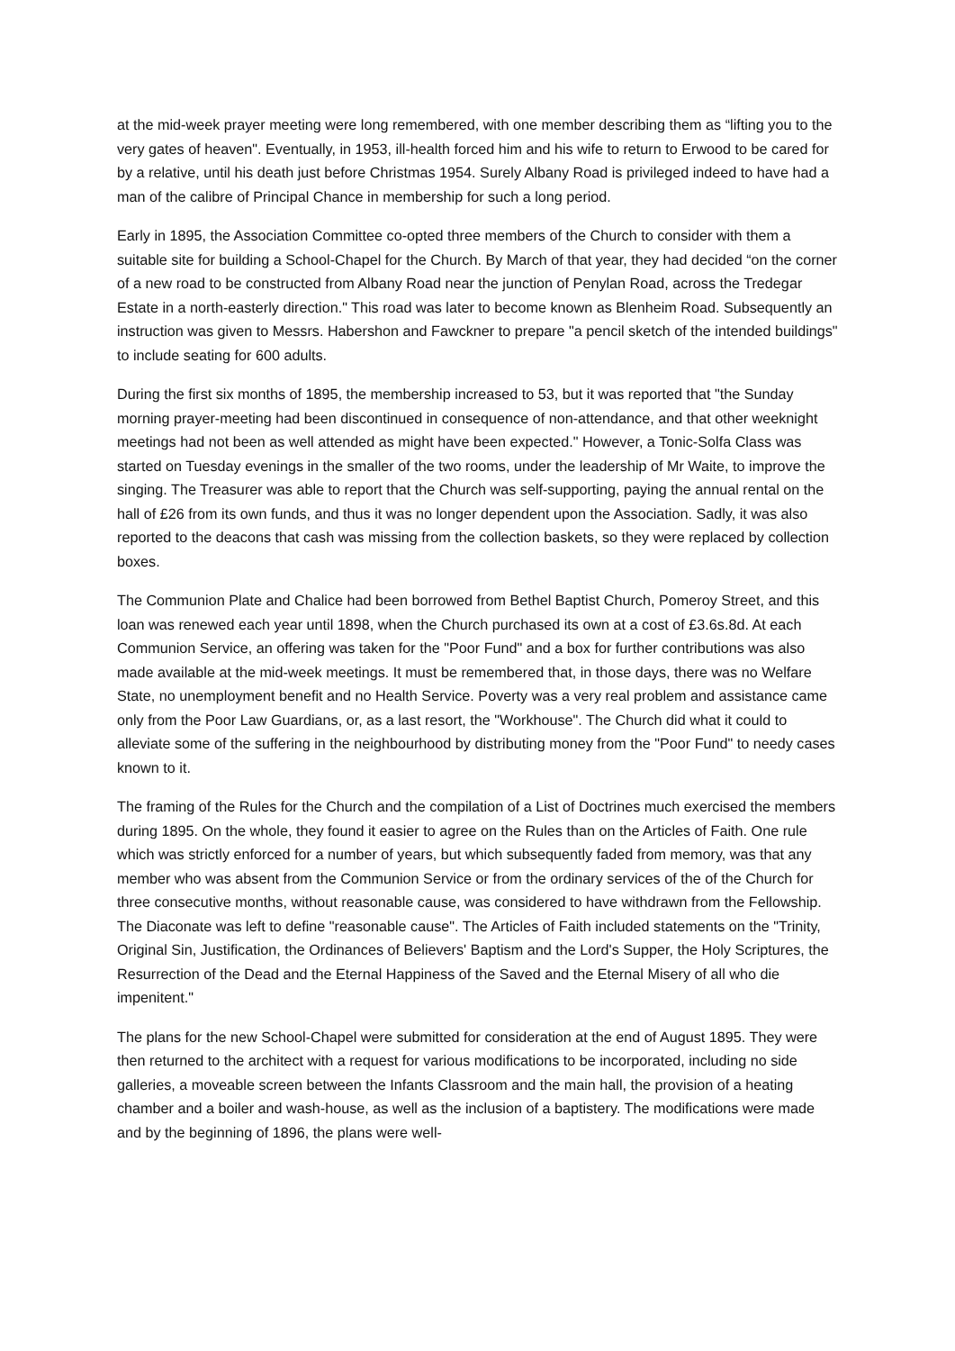at the mid-week prayer meeting were long remembered, with one member describing them as “lifting you to the very gates of heaven". Eventually, in 1953, ill-health forced him and his wife to return to Erwood to be cared for by a relative, until his death just before Christmas 1954. Surely Albany Road is privileged indeed to have had a man of the calibre of Principal Chance in membership for such a long period.
Early in 1895, the Association Committee co-opted three members of the Church to consider with them a suitable site for building a School-Chapel for the Church. By March of that year, they had decided “on the corner of a new road to be constructed from Albany Road near the junction of Penylan Road, across the Tredegar Estate in a north-easterly direction." This road was later to become known as Blenheim Road. Subsequently an instruction was given to Messrs. Habershon and Fawckner to prepare "a pencil sketch of the intended buildings" to include seating for 600 adults.
During the first six months of 1895, the membership increased to 53, but it was reported that "the Sunday morning prayer-meeting had been discontinued in consequence of non-attendance, and that other weeknight meetings had not been as well attended as might have been expected." However, a Tonic-Solfa Class was started on Tuesday evenings in the smaller of the two rooms, under the leadership of Mr Waite, to improve the singing. The Treasurer was able to report that the Church was self-supporting, paying the annual rental on the hall of £26 from its own funds, and thus it was no longer dependent upon the Association. Sadly, it was also reported to the deacons that cash was missing from the collection baskets, so they were replaced by collection boxes.
The Communion Plate and Chalice had been borrowed from Bethel Baptist Church, Pomeroy Street, and this loan was renewed each year until 1898, when the Church purchased its own at a cost of £3.6s.8d. At each Communion Service, an offering was taken for the "Poor Fund" and a box for further contributions was also made available at the mid-week meetings. It must be remembered that, in those days, there was no Welfare State, no unemployment benefit and no Health Service. Poverty was a very real problem and assistance came only from the Poor Law Guardians, or, as a last resort, the "Workhouse". The Church did what it could to alleviate some of the suffering in the neighbourhood by distributing money from the "Poor Fund" to needy cases known to it.
The framing of the Rules for the Church and the compilation of a List of Doctrines much exercised the members during 1895. On the whole, they found it easier to agree on the Rules than on the Articles of Faith. One rule which was strictly enforced for a number of years, but which subsequently faded from memory, was that any member who was absent from the Communion Service or from the ordinary services of the of the Church for three consecutive months, without reasonable cause, was considered to have withdrawn from the Fellowship. The Diaconate was left to define "reasonable cause". The Articles of Faith included statements on the "Trinity, Original Sin, Justification, the Ordinances of Believers' Baptism and the Lord's Supper, the Holy Scriptures, the Resurrection of the Dead and the Eternal Happiness of the Saved and the Eternal Misery of all who die impenitent."
The plans for the new School-Chapel were submitted for consideration at the end of August 1895. They were then returned to the architect with a request for various modifications to be incorporated, including no side galleries, a moveable screen between the Infants Classroom and the main hall, the provision of a heating chamber and a boiler and wash-house, as well as the inclusion of a baptistery. The modifications were made and by the beginning of 1896, the plans were well-